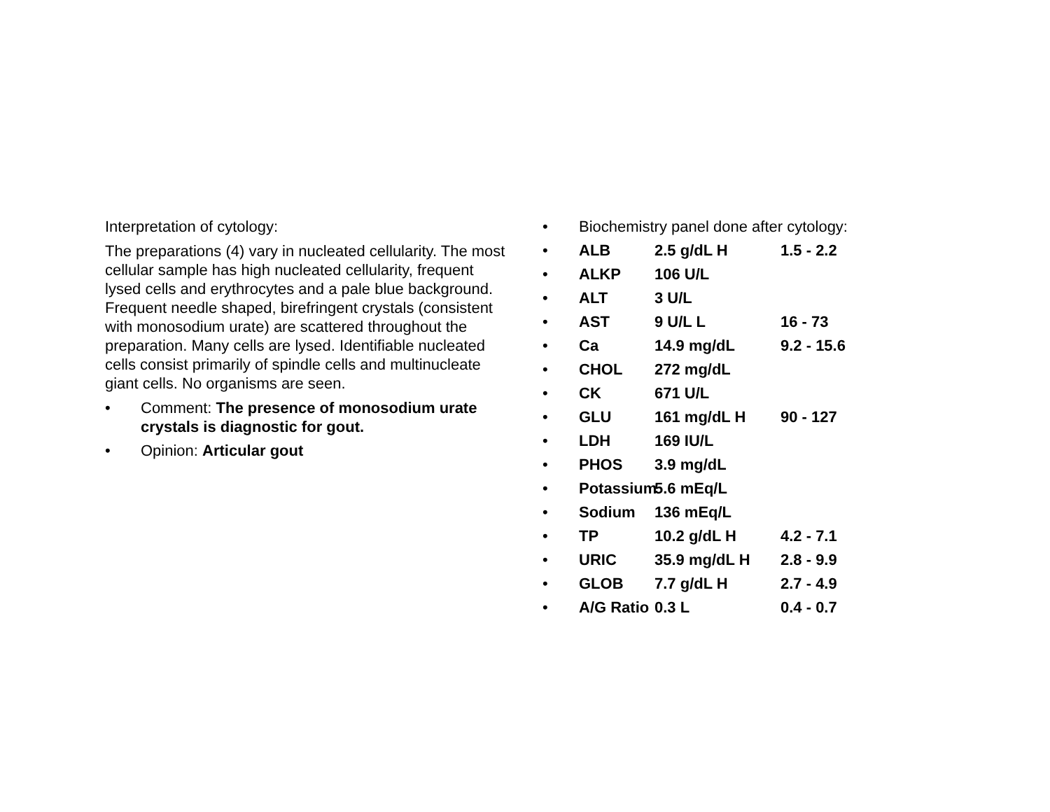Interpretation of cytology:
The preparations (4) vary in nucleated cellularity. The most cellular sample has high nucleated cellularity, frequent lysed cells and erythrocytes and a pale blue background. Frequent needle shaped, birefringent crystals (consistent with monosodium urate) are scattered throughout the preparation. Many cells are lysed. Identifiable nucleated cells consist primarily of spindle cells and multinucleate giant cells. No organisms are seen.
• Comment: The presence of monosodium urate crystals is diagnostic for gout.
• Opinion: Articular gout
• Biochemistry panel done after cytology:
• ALB 2.5 g/dL H 1.5 - 2.2
• ALKP 106 U/L
• ALT 3 U/L
• AST 9 U/L L 16 - 73
• Ca 14.9 mg/dL 9.2 - 15.6
• CHOL 272 mg/dL
• CK 671 U/L
• GLU 161 mg/dL H 90 - 127
• LDH 169 IU/L
• PHOS 3.9 mg/dL
• Potassium 5.6 mEq/L
• Sodium 136 mEq/L
• TP 10.2 g/dL H 4.2 - 7.1
• URIC 35.9 mg/dL H 2.8 - 9.9
• GLOB 7.7 g/dL H 2.7 - 4.9
• A/G Ratio 0.3 L 0.4 - 0.7